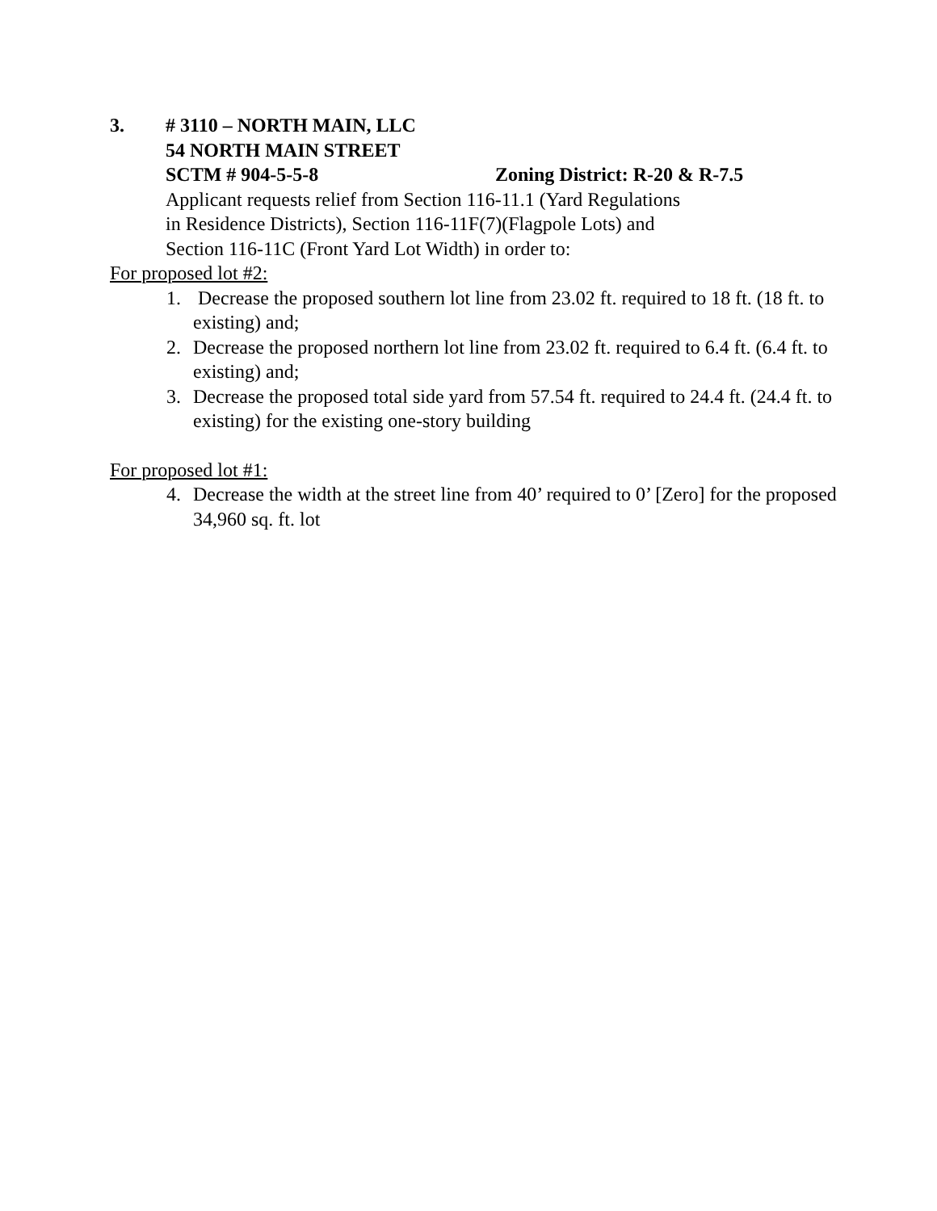3. # 3110 – NORTH MAIN, LLC
54 NORTH MAIN STREET
SCTM # 904-5-5-8 Zoning District: R-20 & R-7.5
Applicant requests relief from Section 116-11.1 (Yard Regulations
in Residence Districts), Section 116-11F(7)(Flagpole Lots) and
Section 116-11C (Front Yard Lot Width) in order to:
For proposed lot #2:
1. Decrease the proposed southern lot line from 23.02 ft. required to 18 ft. (18 ft. to existing) and;
2. Decrease the proposed northern lot line from 23.02 ft. required to 6.4 ft. (6.4 ft. to existing) and;
3. Decrease the proposed total side yard from 57.54 ft. required to 24.4 ft. (24.4 ft. to existing) for the existing one-story building
For proposed lot #1:
4. Decrease the width at the street line from 40’ required to 0’ [Zero] for the proposed 34,960 sq. ft. lot